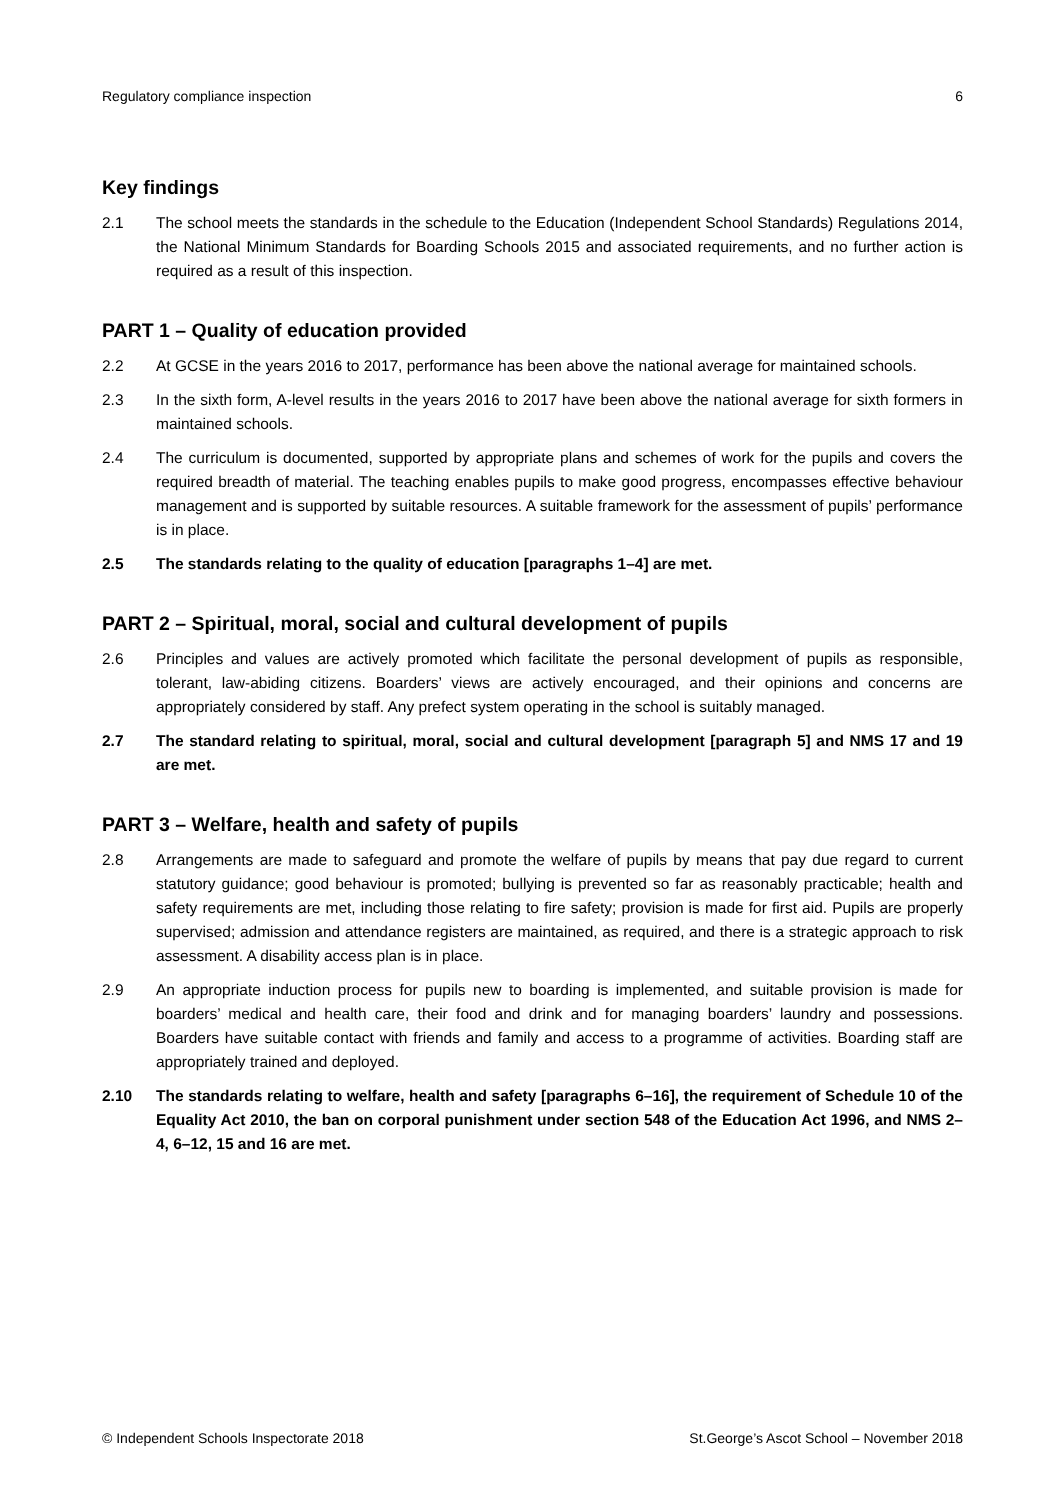Regulatory compliance inspection 6
Key findings
2.1 The school meets the standards in the schedule to the Education (Independent School Standards) Regulations 2014, the National Minimum Standards for Boarding Schools 2015 and associated requirements, and no further action is required as a result of this inspection.
PART 1 – Quality of education provided
2.2 At GCSE in the years 2016 to 2017, performance has been above the national average for maintained schools.
2.3 In the sixth form, A-level results in the years 2016 to 2017 have been above the national average for sixth formers in maintained schools.
2.4 The curriculum is documented, supported by appropriate plans and schemes of work for the pupils and covers the required breadth of material. The teaching enables pupils to make good progress, encompasses effective behaviour management and is supported by suitable resources. A suitable framework for the assessment of pupils’ performance is in place.
2.5 The standards relating to the quality of education [paragraphs 1–4] are met.
PART 2 – Spiritual, moral, social and cultural development of pupils
2.6 Principles and values are actively promoted which facilitate the personal development of pupils as responsible, tolerant, law-abiding citizens. Boarders’ views are actively encouraged, and their opinions and concerns are appropriately considered by staff. Any prefect system operating in the school is suitably managed.
2.7 The standard relating to spiritual, moral, social and cultural development [paragraph 5] and NMS 17 and 19 are met.
PART 3 – Welfare, health and safety of pupils
2.8 Arrangements are made to safeguard and promote the welfare of pupils by means that pay due regard to current statutory guidance; good behaviour is promoted; bullying is prevented so far as reasonably practicable; health and safety requirements are met, including those relating to fire safety; provision is made for first aid. Pupils are properly supervised; admission and attendance registers are maintained, as required, and there is a strategic approach to risk assessment. A disability access plan is in place.
2.9 An appropriate induction process for pupils new to boarding is implemented, and suitable provision is made for boarders’ medical and health care, their food and drink and for managing boarders’ laundry and possessions. Boarders have suitable contact with friends and family and access to a programme of activities. Boarding staff are appropriately trained and deployed.
2.10 The standards relating to welfare, health and safety [paragraphs 6–16], the requirement of Schedule 10 of the Equality Act 2010, the ban on corporal punishment under section 548 of the Education Act 1996, and NMS 2–4, 6–12, 15 and 16 are met.
© Independent Schools Inspectorate 2018 St.George’s Ascot School – November 2018